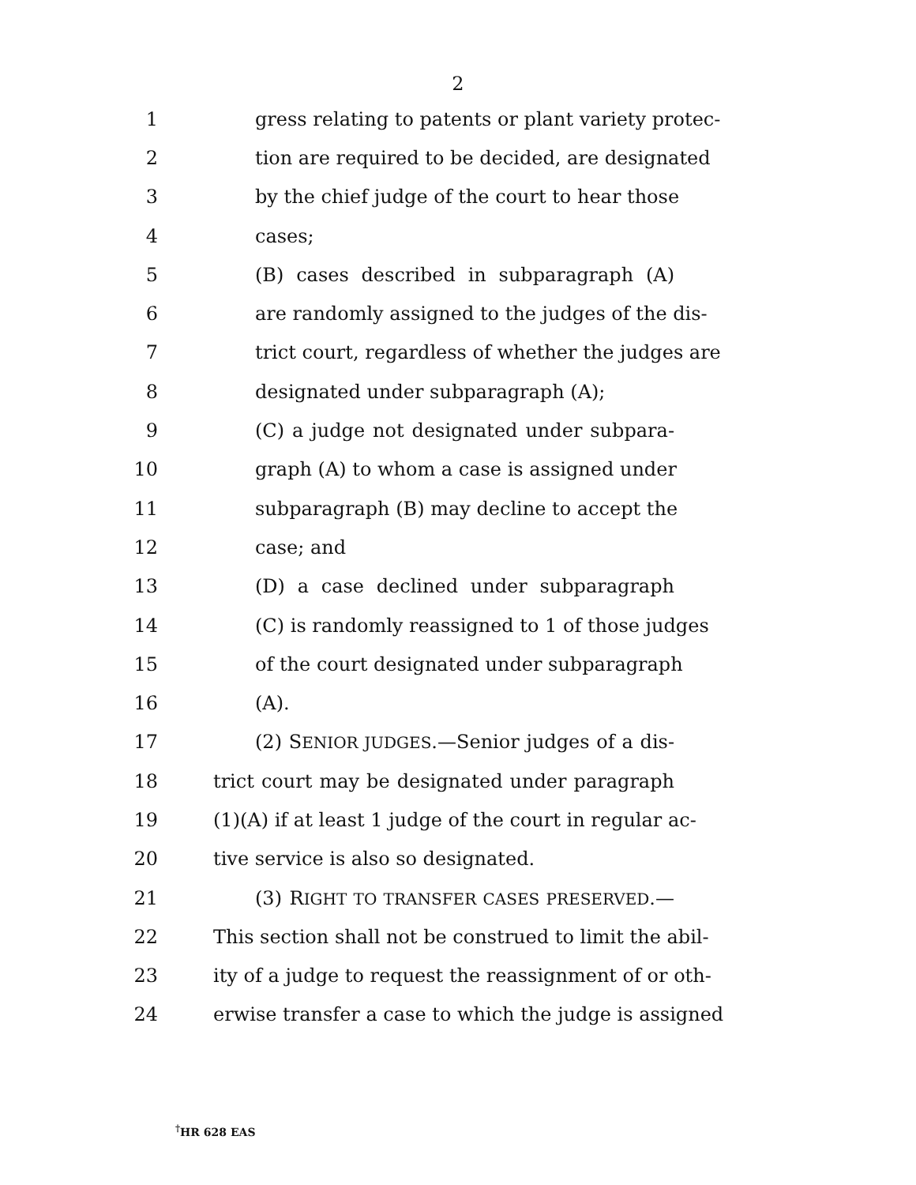2
1 gress relating to patents or plant variety protec-
2 tion are required to be decided, are designated
3 by the chief judge of the court to hear those
4 cases;
5 (B) cases described in subparagraph (A)
6 are randomly assigned to the judges of the dis-
7 trict court, regardless of whether the judges are
8 designated under subparagraph (A);
9 (C) a judge not designated under subpara-
10 graph (A) to whom a case is assigned under
11 subparagraph (B) may decline to accept the
12 case; and
13 (D) a case declined under subparagraph
14 (C) is randomly reassigned to 1 of those judges
15 of the court designated under subparagraph
16 (A).
17 (2) SENIOR JUDGES.—Senior judges of a dis-
18 trict court may be designated under paragraph
19 (1)(A) if at least 1 judge of the court in regular ac-
20 tive service is also so designated.
21 (3) RIGHT TO TRANSFER CASES PRESERVED.—
22 This section shall not be construed to limit the abil-
23 ity of a judge to request the reassignment of or oth-
24 erwise transfer a case to which the judge is assigned
<sup>†</sup> HR 628 EAS